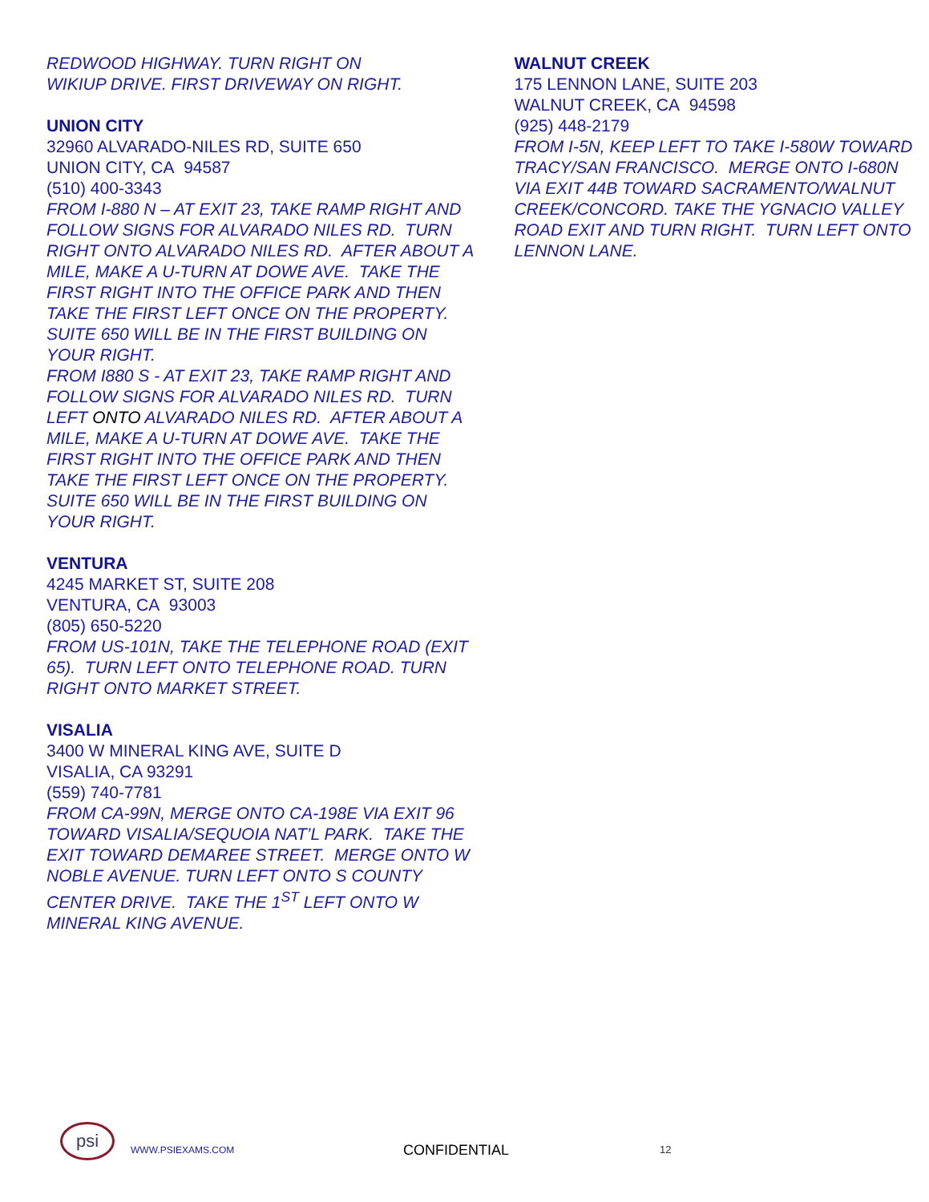REDWOOD HIGHWAY. TURN RIGHT ON
WIKIUP DRIVE. FIRST DRIVEWAY ON RIGHT.
UNION CITY
32960 ALVARADO-NILES RD, SUITE 650
UNION CITY, CA 94587
(510) 400-3343
FROM I-880 N – AT EXIT 23, TAKE RAMP RIGHT AND FOLLOW SIGNS FOR ALVARADO NILES RD. TURN RIGHT ONTO ALVARADO NILES RD. AFTER ABOUT A MILE, MAKE A U-TURN AT DOWE AVE. TAKE THE FIRST RIGHT INTO THE OFFICE PARK AND THEN TAKE THE FIRST LEFT ONCE ON THE PROPERTY. SUITE 650 WILL BE IN THE FIRST BUILDING ON YOUR RIGHT.
FROM I880 S - AT EXIT 23, TAKE RAMP RIGHT AND FOLLOW SIGNS FOR ALVARADO NILES RD. TURN LEFT ONTO ALVARADO NILES RD. AFTER ABOUT A MILE, MAKE A U-TURN AT DOWE AVE. TAKE THE FIRST RIGHT INTO THE OFFICE PARK AND THEN TAKE THE FIRST LEFT ONCE ON THE PROPERTY. SUITE 650 WILL BE IN THE FIRST BUILDING ON YOUR RIGHT.
VENTURA
4245 MARKET ST, SUITE 208
VENTURA, CA 93003
(805) 650-5220
FROM US-101N, TAKE THE TELEPHONE ROAD (EXIT 65). TURN LEFT ONTO TELEPHONE ROAD. TURN RIGHT ONTO MARKET STREET.
VISALIA
3400 W MINERAL KING AVE, SUITE D
VISALIA, CA 93291
(559) 740-7781
FROM CA-99N, MERGE ONTO CA-198E VIA EXIT 96 TOWARD VISALIA/SEQUOIA NAT’L PARK. TAKE THE EXIT TOWARD DEMAREE STREET. MERGE ONTO W NOBLE AVENUE. TURN LEFT ONTO S COUNTY CENTER DRIVE. TAKE THE 1<sup>ST</sup> LEFT ONTO W MINERAL KING AVENUE.
WALNUT CREEK
175 LENNON LANE, SUITE 203
WALNUT CREEK, CA 94598
(925) 448-2179
FROM I-5N, KEEP LEFT TO TAKE I-580W TOWARD TRACY/SAN FRANCISCO. MERGE ONTO I-680N VIA EXIT 44B TOWARD SACRAMENTO/WALNUT CREEK/CONCORD. TAKE THE YGNACIO VALLEY ROAD EXIT AND TURN RIGHT. TURN LEFT ONTO LENNON LANE.
psi
WWW.PSIEXAMS.COM CONFIDENTIAL 12